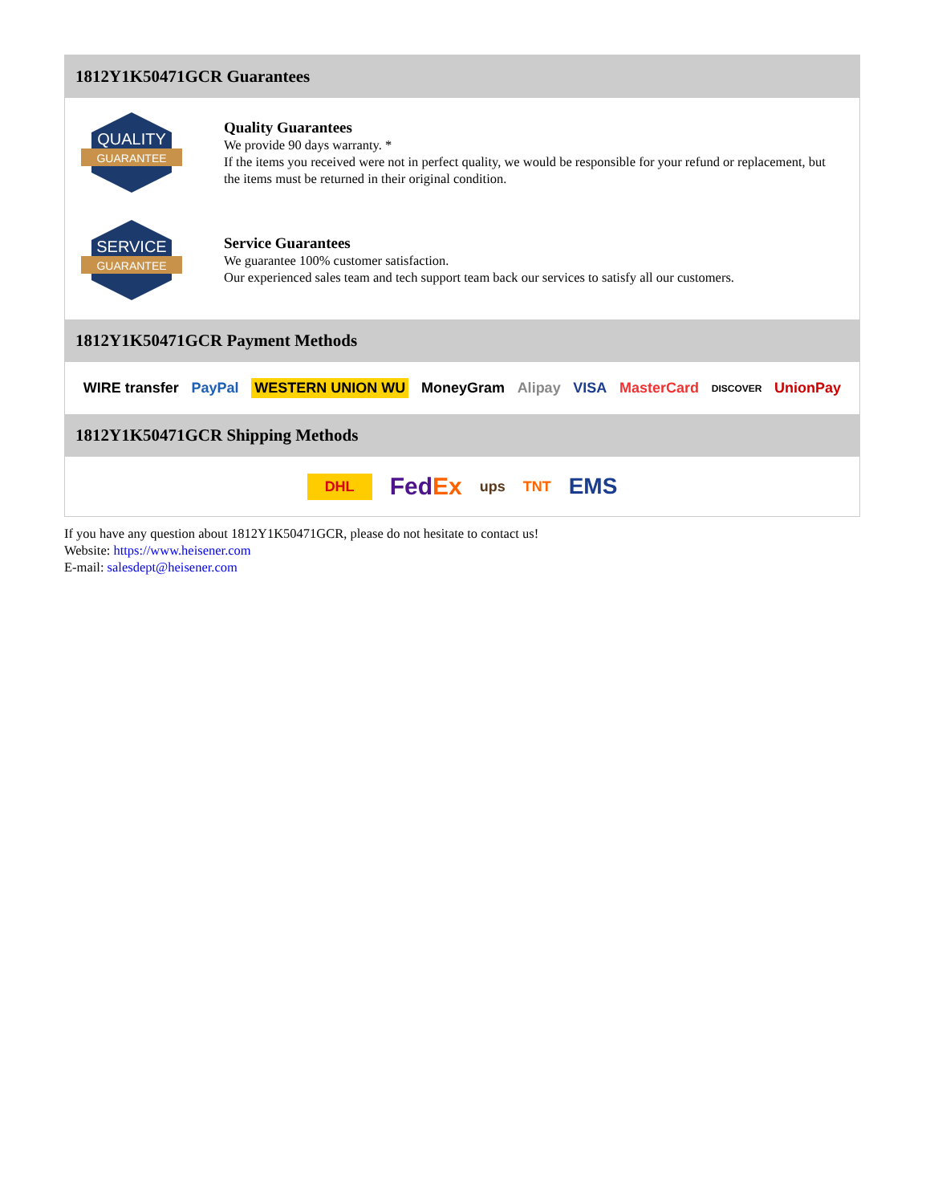1812Y1K50471GCR Guarantees
QUALITY
GUARANTEE
Quality Guarantees
We provide 90 days warranty. *
If the items you received were not in perfect quality, we would be responsible for your refund or replacement, but the items must be returned in their original condition.
SERVICE
GUARANTEE
Service Guarantees
We guarantee 100% customer satisfaction.
Our experienced sales team and tech support team back our services to satisfy all our customers.
1812Y1K50471GCR Payment Methods
WIRE transfer PayPal WESTERN UNION WU MoneyGram Alipay VISA MasterCard DISCOVER UnionPay
1812Y1K50471GCR Shipping Methods
DHL FedEx ups TNT EMS
If you have any question about 1812Y1K50471GCR, please do not hesitate to contact us!
Website: https://www.heisener.com
E-mail: salesdept@heisener.com